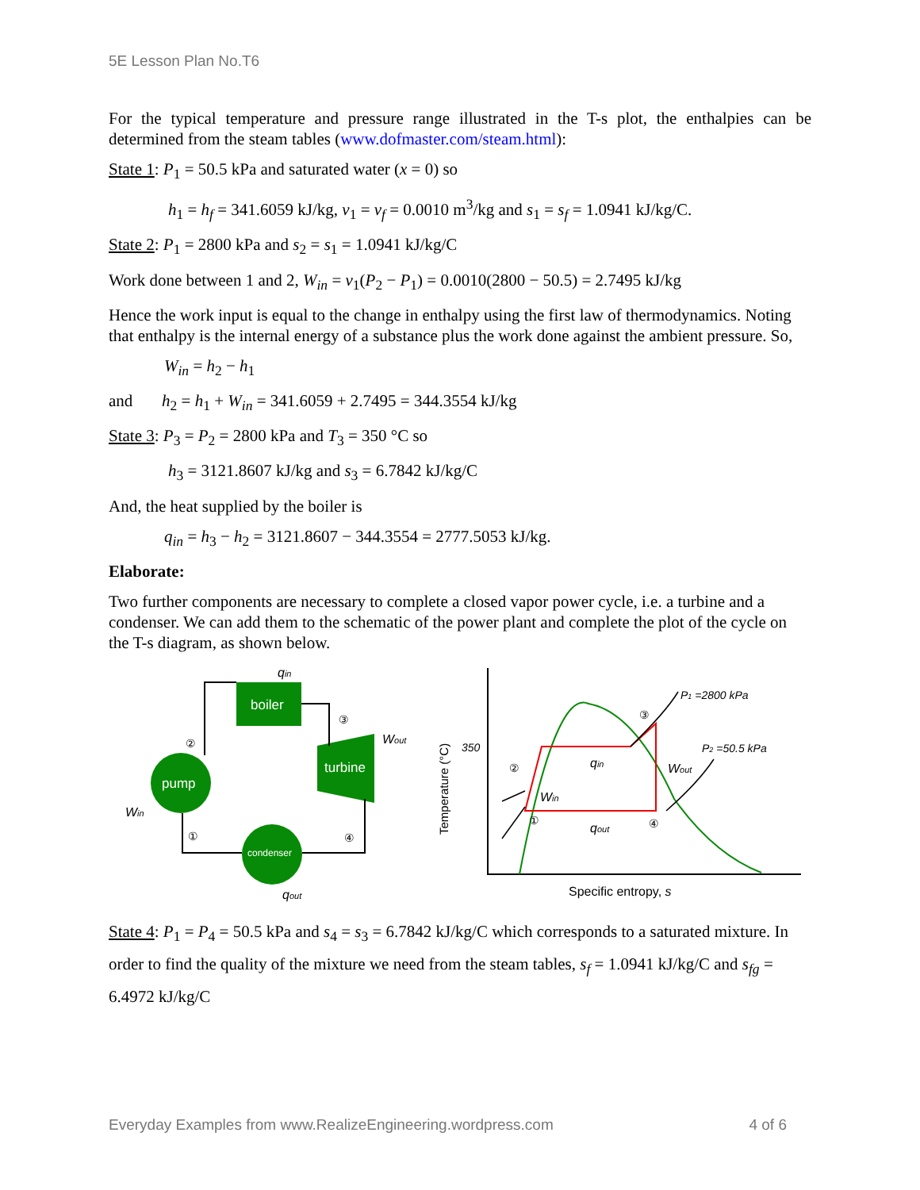5E Lesson Plan No.T6
For the typical temperature and pressure range illustrated in the T-s plot, the enthalpies can be determined from the steam tables (www.dofmaster.com/steam.html):
State 1: P<sub>1</sub> = 50.5 kPa and saturated water (x = 0) so
h<sub>1</sub> = h<sub>f</sub> = 341.6059 kJ/kg, v<sub>1</sub> = v<sub>f</sub> = 0.0010 m<sup>3</sup>/kg and s<sub>1</sub> = s<sub>f</sub> = 1.0941 kJ/kg/C.
State 2: P<sub>1</sub> = 2800 kPa and s<sub>2</sub> = s<sub>1</sub> = 1.0941 kJ/kg/C
Work done between 1 and 2, W<sub>in</sub> = v<sub>1</sub>(P<sub>2</sub> − P<sub>1</sub>) = 0.0010(2800 − 50.5) = 2.7495 kJ/kg
Hence the work input is equal to the change in enthalpy using the first law of thermodynamics. Noting that enthalpy is the internal energy of a substance plus the work done against the ambient pressure. So,
W<sub>in</sub> = h<sub>2</sub> − h<sub>1</sub>
and h<sub>2</sub> = h<sub>1</sub> + W<sub>in</sub> = 341.6059 + 2.7495 = 344.3554 kJ/kg
State 3: P<sub>3</sub> = P<sub>2</sub> = 2800 kPa and T<sub>3</sub> = 350 °C so
h<sub>3</sub> = 3121.8607 kJ/kg and s<sub>3</sub> = 6.7842 kJ/kg/C
And, the heat supplied by the boiler is
q<sub>in</sub> = h<sub>3</sub> − h<sub>2</sub> = 3121.8607 − 344.3554 = 2777.5053 kJ/kg.
Elaborate:
Two further components are necessary to complete a closed vapor power cycle, i.e. a turbine and a condenser. We can add them to the schematic of the power plant and complete the plot of the cycle on the T-s diagram, as shown below.
boiler
pump
turbine
condenser
②
③
④
①
qin
Wout
Win
qout
Temperature (°C)
350
P1 =2800 kPa
P2 =50.5 kPa
②
③
①
④
qin
Wout
Win
qout
Specific entropy, s
State 4: P<sub>1</sub> = P<sub>4</sub> = 50.5 kPa and s<sub>4</sub> = s<sub>3</sub> = 6.7842 kJ/kg/C which corresponds to a saturated mixture. In order to find the quality of the mixture we need from the steam tables, s<sub>f</sub> = 1.0941 kJ/kg/C and s<sub>fg</sub> = 6.4972 kJ/kg/C
Everyday Examples from www.RealizeEngineering.wordpress.com 4 of 6